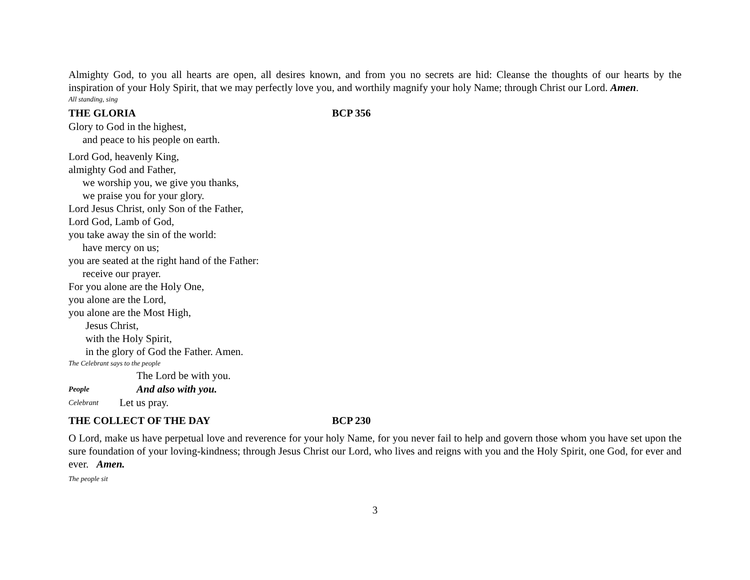Almighty God, to you all hearts are open, all desires known, and from you no secrets are hid: Cleanse the thoughts of our hearts by the inspiration of your Holy Spirit, that we may perfectly love you, and worthily magnify your holy Name; through Christ our Lord. Amen.
All standing, sing
THE GLORIA BCP 356
Glory to God in the highest,
and peace to his people on earth.
Lord God, heavenly King,
almighty God and Father,
we worship you, we give you thanks,
we praise you for your glory.
Lord Jesus Christ, only Son of the Father,
Lord God, Lamb of God,
you take away the sin of the world:
have mercy on us;
you are seated at the right hand of the Father:
receive our prayer.
For you alone are the Holy One,
you alone are the Lord,
you alone are the Most High,
Jesus Christ,
with the Holy Spirit,
in the glory of God the Father. Amen.
The Celebrant says to the people
The Lord be with you.
People And also with you.
Celebrant Let us pray.
THE COLLECT OF THE DAY BCP 230
O Lord, make us have perpetual love and reverence for your holy Name, for you never fail to help and govern those whom you have set upon the sure foundation of your loving-kindness; through Jesus Christ our Lord, who lives and reigns with you and the Holy Spirit, one God, for ever and ever. Amen.
The people sit
3